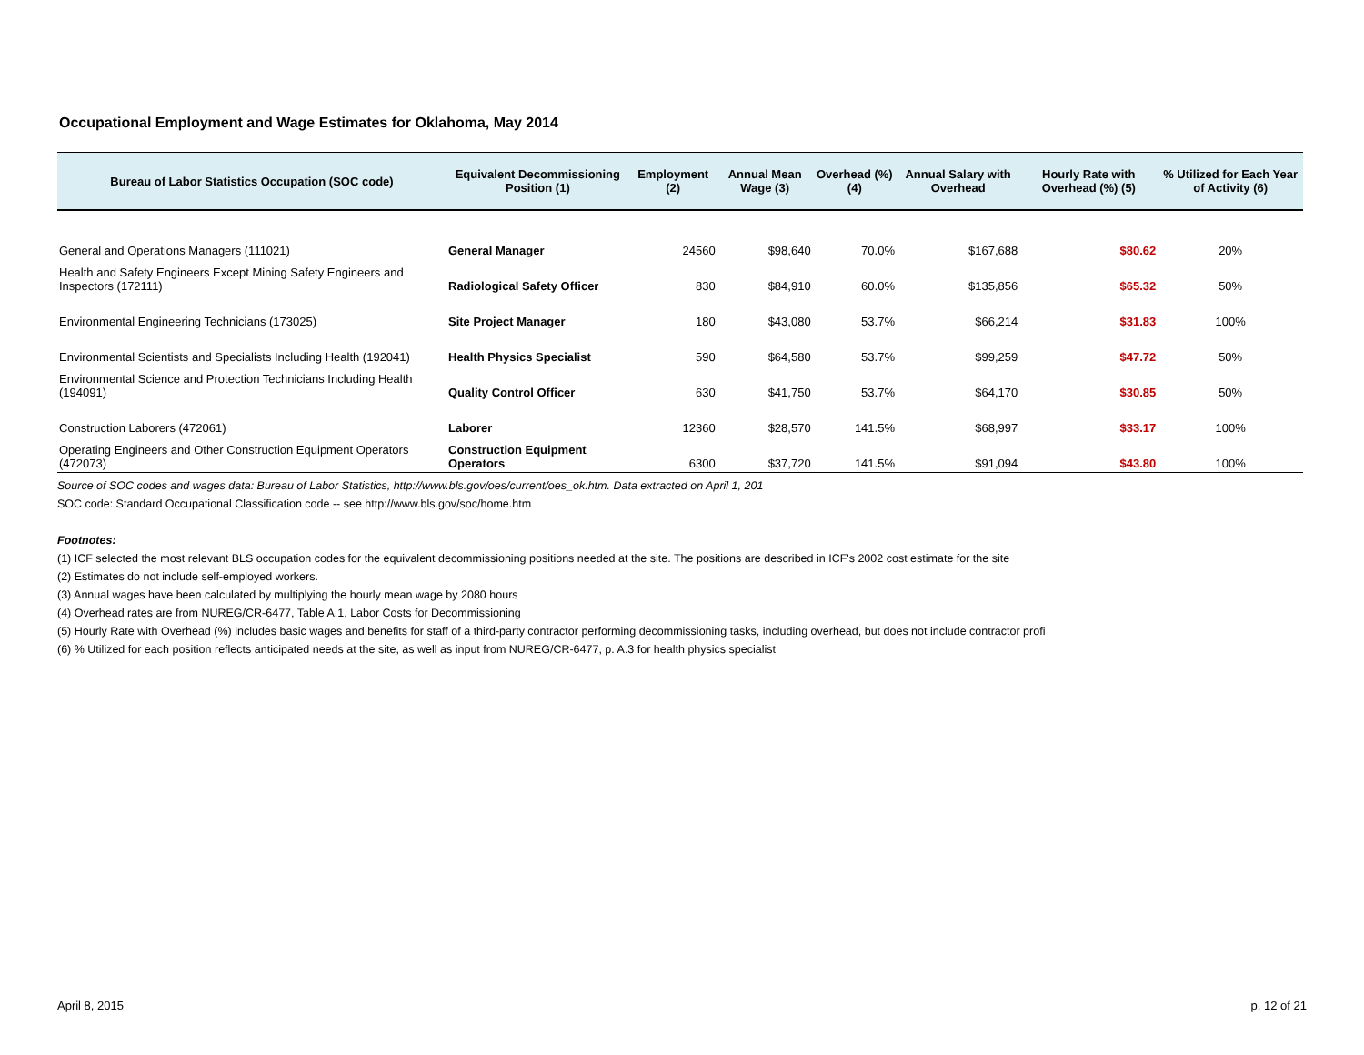Occupational Employment and Wage Estimates for Oklahoma, May 2014
| Bureau of Labor Statistics Occupation (SOC code) | Equivalent Decommissioning Position (1) | Employment (2) | Annual Mean Wage (3) | Overhead (%) (4) | Annual Salary with Overhead | Hourly Rate with Overhead (%) (5) | % Utilized for Each Year of Activity (6) |
| --- | --- | --- | --- | --- | --- | --- | --- |
| General and Operations Managers (111021) | General Manager | 24560 | $98,640 | 70.0% | $167,688 | $80.62 | 20% |
| Health and Safety Engineers Except Mining Safety Engineers and Inspectors (172111) | Radiological Safety Officer | 830 | $84,910 | 60.0% | $135,856 | $65.32 | 50% |
| Environmental Engineering Technicians (173025) | Site Project Manager | 180 | $43,080 | 53.7% | $66,214 | $31.83 | 100% |
| Environmental Scientists and Specialists Including Health (192041) | Health Physics Specialist | 590 | $64,580 | 53.7% | $99,259 | $47.72 | 50% |
| Environmental Science and Protection Technicians Including Health (194091) | Quality Control Officer | 630 | $41,750 | 53.7% | $64,170 | $30.85 | 50% |
| Construction Laborers (472061) | Laborer | 12360 | $28,570 | 141.5% | $68,997 | $33.17 | 100% |
| Operating Engineers and Other Construction Equipment Operators (472073) | Construction Equipment Operators | 6300 | $37,720 | 141.5% | $91,094 | $43.80 | 100% |
Source of SOC codes and wages data: Bureau of Labor Statistics, http://www.bls.gov/oes/current/oes_ok.htm. Data extracted on April 1, 201
SOC code: Standard Occupational Classification code -- see http://www.bls.gov/soc/home.htm
Footnotes:
(1) ICF selected the most relevant BLS occupation codes for the equivalent decommissioning positions needed at the site. The positions are described in ICF's 2002 cost estimate for the site
(2) Estimates do not include self-employed workers.
(3) Annual wages have been calculated by multiplying the hourly mean wage by 2080 hours
(4) Overhead rates are from NUREG/CR-6477, Table A.1, Labor Costs for Decommissioning
(5) Hourly Rate with Overhead (%) includes basic wages and benefits for staff of a third-party contractor performing decommissioning tasks, including overhead, but does not include contractor profi
(6) % Utilized for each position reflects anticipated needs at the site, as well as input from NUREG/CR-6477, p. A.3 for health physics specialist
April 8, 2015 p. 12 of 21